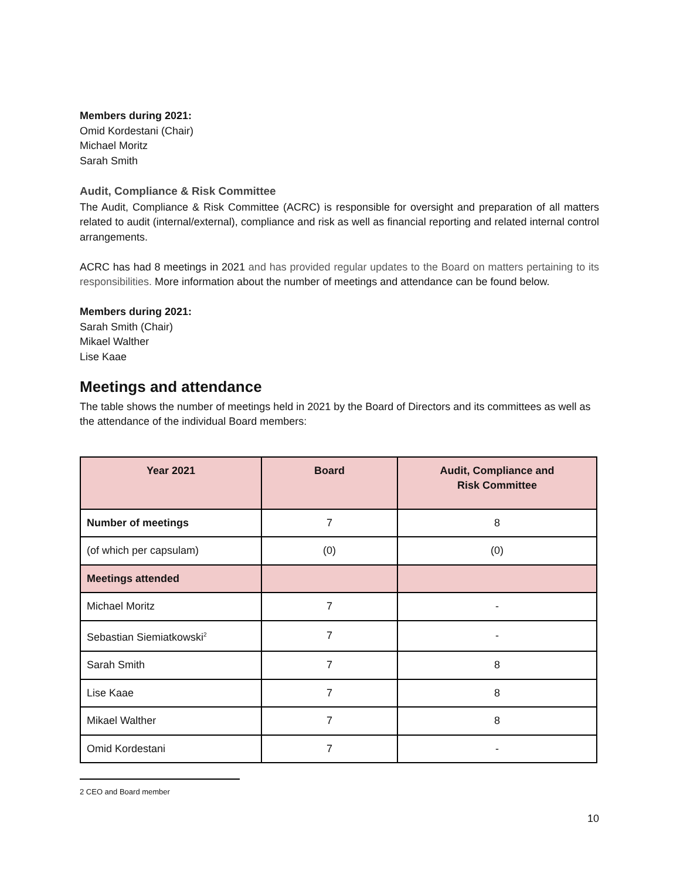Members during 2021:
Omid Kordestani (Chair)
Michael Moritz
Sarah Smith
Audit, Compliance & Risk Committee
The Audit, Compliance & Risk Committee (ACRC) is responsible for oversight and preparation of all matters related to audit (internal/external), compliance and risk as well as financial reporting and related internal control arrangements.
ACRC has had 8 meetings in 2021 and has provided regular updates to the Board on matters pertaining to its responsibilities. More information about the number of meetings and attendance can be found below.
Members during 2021:
Sarah Smith (Chair)
Mikael Walther
Lise Kaae
Meetings and attendance
The table shows the number of meetings held in 2021 by the Board of Directors and its committees as well as the attendance of the individual Board members:
| Year 2021 | Board | Audit, Compliance and Risk Committee |
| --- | --- | --- |
| Number of meetings | 7 | 8 |
| (of which per capsulam) | (0) | (0) |
| Meetings attended | | |
| Michael Moritz | 7 | - |
| Sebastian Siemiatkowski<sup>2</sup> | 7 | - |
| Sarah Smith | 7 | 8 |
| Lise Kaae | 7 | 8 |
| Mikael Walther | 7 | 8 |
| Omid Kordestani | 7 | - |
2 CEO and Board member
10